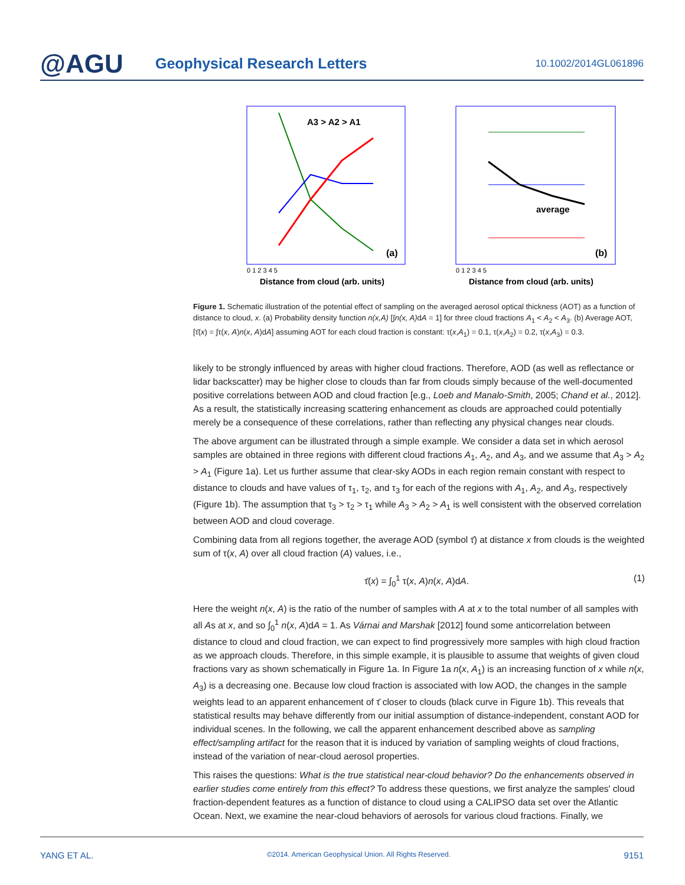@AGU
Geophysical Research Letters
10.1002/2014GL061896
0 1 2 3 4 5
Distance from cloud (arb. units)
(a)
A3 > A2 > A1
average
0 1 2 3 4 5
Distance from cloud (arb. units)
(b)
Figure 1. Schematic illustration of the potential effect of sampling on the averaged aerosol optical thickness (AOT) as a function of distance to cloud, x. (a) Probability density function n(x,A) [∫n(x, A) dA = 1] for three cloud fractions A<sub>1</sub> < A<sub>2</sub> < A<sub>3</sub>. (b) Average AOT, [τ̄(x) = ∫τ(x, A)n(x, A)dA] assuming AOT for each cloud fraction is constant: τ(x,A<sub>1</sub>) = 0.1, τ(x,A<sub>2</sub>) = 0.2, τ(x,A<sub>3</sub>) = 0.3.
likely to be strongly influenced by areas with higher cloud fractions. Therefore, AOD (as well as reflectance or lidar backscatter) may be higher close to clouds than far from clouds simply because of the well-documented positive correlations between AOD and cloud fraction [e.g., Loeb and Manalo-Smith, 2005; Chand et al., 2012]. As a result, the statistically increasing scattering enhancement as clouds are approached could potentially merely be a consequence of these correlations, rather than reflecting any physical changes near clouds.
The above argument can be illustrated through a simple example. We consider a data set in which aerosol samples are obtained in three regions with different cloud fractions A<sub>1</sub>, A<sub>2</sub>, and A<sub>3</sub>, and we assume that A<sub>3</sub> > A<sub>2</sub> > A<sub>1</sub> (Figure 1a). Let us further assume that clear-sky AODs in each region remain constant with respect to distance to clouds and have values of τ<sub>1</sub>, τ<sub>2</sub>, and τ<sub>3</sub> for each of the regions with A<sub>1</sub>, A<sub>2</sub>, and A<sub>3</sub>, respectively (Figure 1b). The assumption that τ<sub>3</sub> > τ<sub>2</sub> > τ<sub>1</sub> while A<sub>3</sub> > A<sub>2</sub> > A<sub>1</sub> is well consistent with the observed correlation between AOD and cloud coverage.
Combining data from all regions together, the average AOD (symbol τ̄) at distance x from clouds is the weighted sum of τ(x, A) over all cloud fraction (A) values, i.e.,
τ̄(x) = ∫<sub>0</sub><sup>1</sup> τ(x, A)n(x, A)dA. (1)
Here the weight n(x, A) is the ratio of the number of samples with A at x to the total number of all samples with all As at x, and so ∫<sub>0</sub><sup>1</sup> n(x, A)dA = 1. As Várnai and Marshak [2012] found some anticorrelation between distance to cloud and cloud fraction, we can expect to find progressively more samples with high cloud fraction as we approach clouds. Therefore, in this simple example, it is plausible to assume that weights of given cloud fractions vary as shown schematically in Figure 1a. In Figure 1a n(x, A<sub>1</sub>) is an increasing function of x while n(x, A<sub>3</sub>) is a decreasing one. Because low cloud fraction is associated with low AOD, the changes in the sample weights lead to an apparent enhancement of τ̄ closer to clouds (black curve in Figure 1b). This reveals that statistical results may behave differently from our initial assumption of distance-independent, constant AOD for individual scenes. In the following, we call the apparent enhancement described above as sampling effect/sampling artifact for the reason that it is induced by variation of sampling weights of cloud fractions, instead of the variation of near-cloud aerosol properties.
This raises the questions: What is the true statistical near-cloud behavior? Do the enhancements observed in earlier studies come entirely from this effect? To address these questions, we first analyze the samples' cloud fraction-dependent features as a function of distance to cloud using a CALIPSO data set over the Atlantic Ocean. Next, we examine the near-cloud behaviors of aerosols for various cloud fractions. Finally, we
YANG ET AL. ©2014. American Geophysical Union. All Rights Reserved. 9151